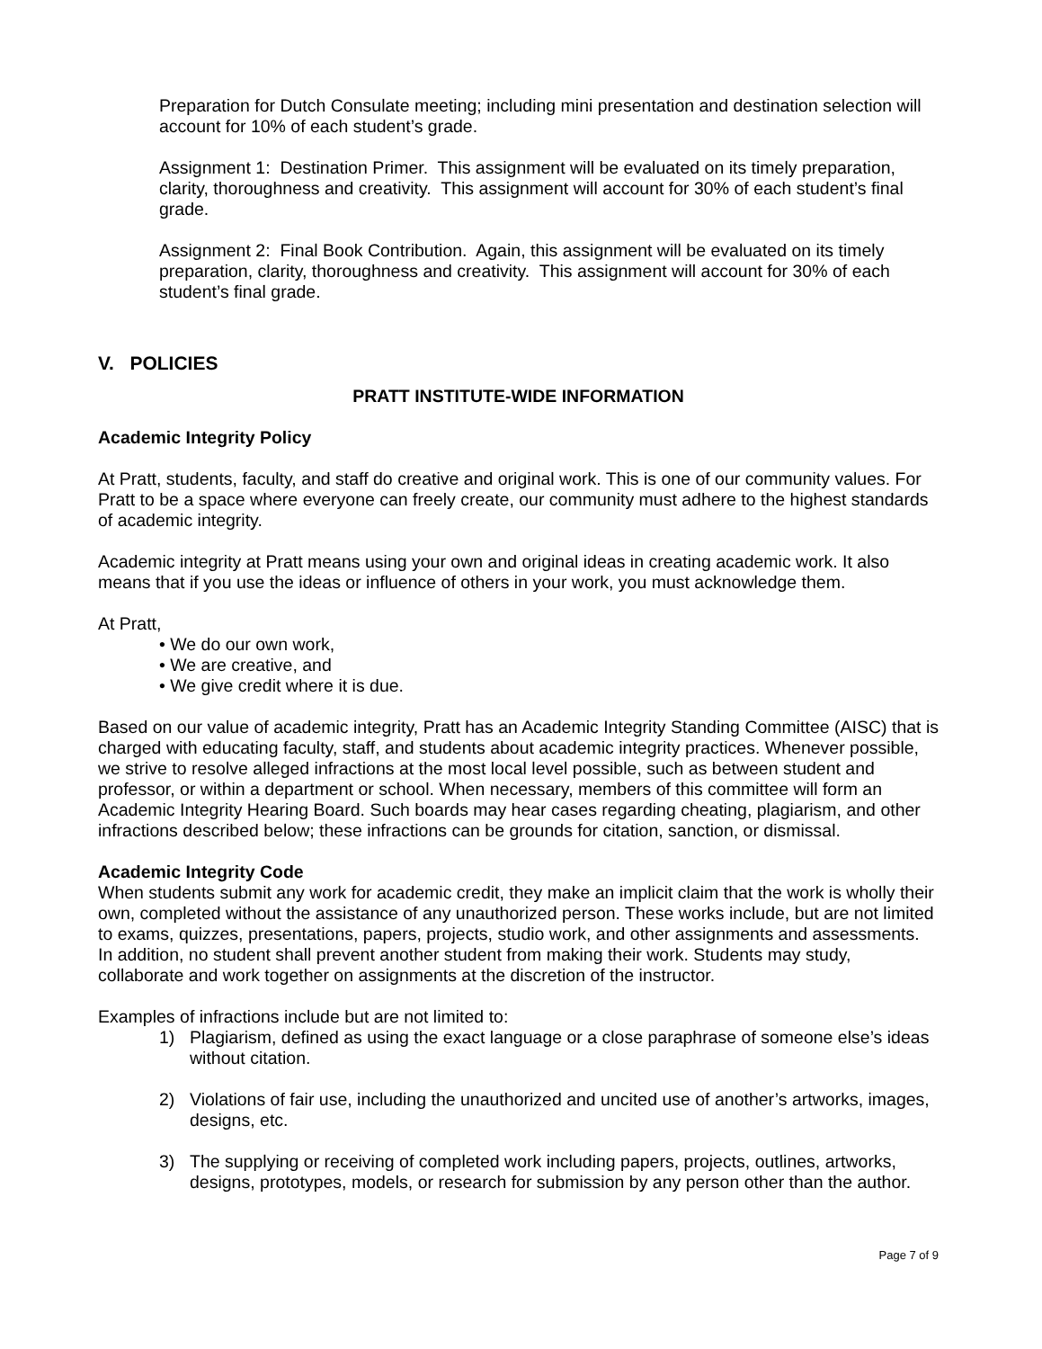Preparation for Dutch Consulate meeting; including mini presentation and destination selection will account for 10% of each student’s grade.
Assignment 1: Destination Primer. This assignment will be evaluated on its timely preparation, clarity, thoroughness and creativity. This assignment will account for 30% of each student’s final grade.
Assignment 2: Final Book Contribution. Again, this assignment will be evaluated on its timely preparation, clarity, thoroughness and creativity. This assignment will account for 30% of each student’s final grade.
V. POLICIES
PRATT INSTITUTE-WIDE INFORMATION
Academic Integrity Policy
At Pratt, students, faculty, and staff do creative and original work. This is one of our community values. For Pratt to be a space where everyone can freely create, our community must adhere to the highest standards of academic integrity.
Academic integrity at Pratt means using your own and original ideas in creating academic work. It also means that if you use the ideas or influence of others in your work, you must acknowledge them.
At Pratt,
• We do our own work,
• We are creative, and
• We give credit where it is due.
Based on our value of academic integrity, Pratt has an Academic Integrity Standing Committee (AISC) that is charged with educating faculty, staff, and students about academic integrity practices. Whenever possible, we strive to resolve alleged infractions at the most local level possible, such as between student and professor, or within a department or school. When necessary, members of this committee will form an Academic Integrity Hearing Board. Such boards may hear cases regarding cheating, plagiarism, and other infractions described below; these infractions can be grounds for citation, sanction, or dismissal.
Academic Integrity Code
When students submit any work for academic credit, they make an implicit claim that the work is wholly their own, completed without the assistance of any unauthorized person. These works include, but are not limited to exams, quizzes, presentations, papers, projects, studio work, and other assignments and assessments. In addition, no student shall prevent another student from making their work. Students may study, collaborate and work together on assignments at the discretion of the instructor.
Examples of infractions include but are not limited to:
1) Plagiarism, defined as using the exact language or a close paraphrase of someone else’s ideas without citation.
2) Violations of fair use, including the unauthorized and uncited use of another’s artworks, images, designs, etc.
3) The supplying or receiving of completed work including papers, projects, outlines, artworks, designs, prototypes, models, or research for submission by any person other than the author.
Page 7 of 9